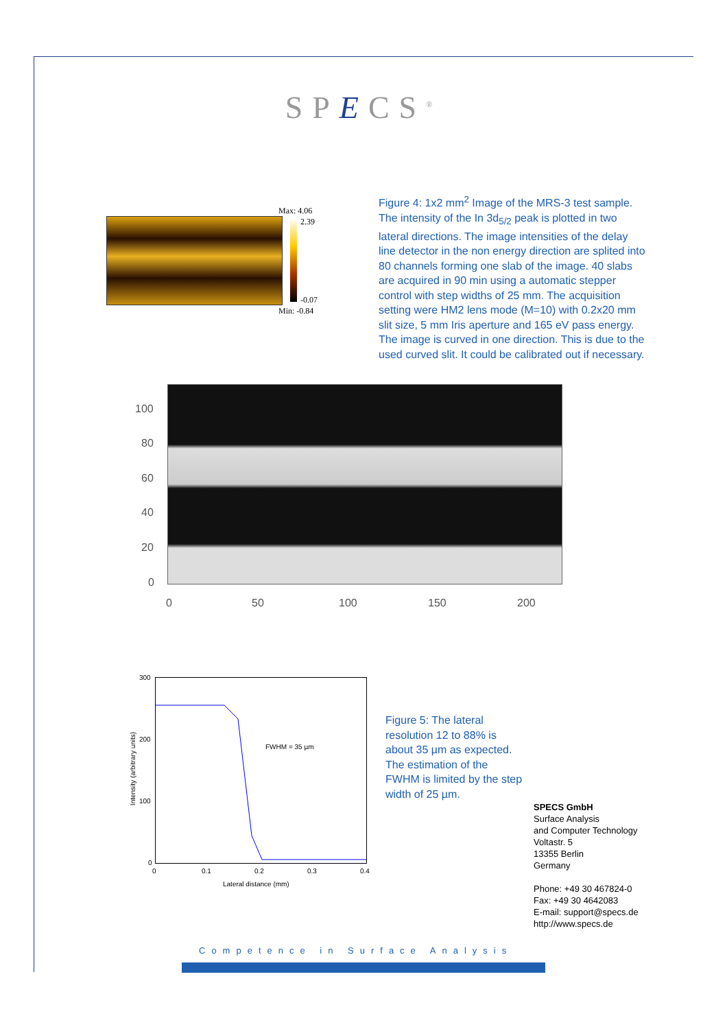SPECS<sup>®</sup>
Max: 4.06
2.39
-0.07
Min: -0.84
Figure 4: 1x2 mm<sup>2</sup> Image of the MRS-3 test sample. The intensity of the In 3d<sub>5/2</sub> peak is plotted in two lateral directions. The image intensities of the delay line detector in the non energy direction are splited into 80 channels forming one slab of the image. 40 slabs are acquired in 90 min using a automatic stepper control with step widths of 25 mm. The acquisition setting were HM2 lens mode (M=10) with 0.2x20 mm slit size, 5 mm Iris aperture and 165 eV pass energy. The image is curved in one direction. This is due to the used curved slit. It could be calibrated out if necessary.
100
80
60
40
20
0
0 50 100 150 200
300
200
100
0
0 0.1 0.2 0.3 0.4
FWHM = 35 µm
Lateral distance (mm)
Intensity (arbitrary units)
Figure 5: The lateral resolution 12 to 88% is about 35 µm as expected. The estimation of the FWHM is limited by the step width of 25 µm.
SPECS GmbH
Surface Analysis
and Computer Technology
Voltastr. 5
13355 Berlin
Germany
Phone: +49 30 467824-0
Fax: +49 30 4642083
E-mail: support@specs.de
http://www.specs.de
Competence in Surface Analysis